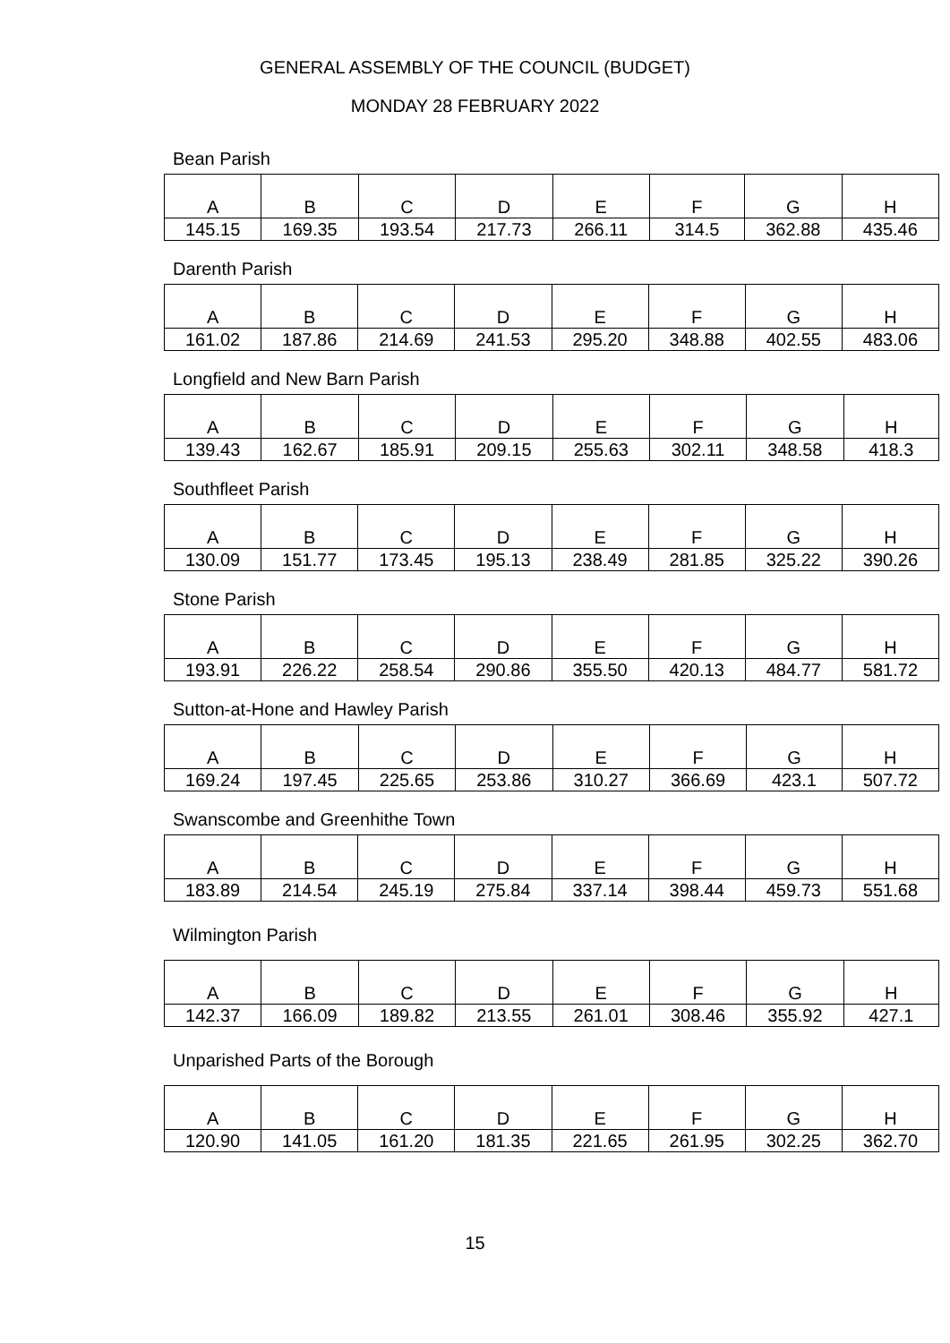GENERAL ASSEMBLY OF THE COUNCIL (BUDGET)
MONDAY 28 FEBRUARY 2022
Bean Parish
| A | B | C | D | E | F | G | H |
| 145.15 | 169.35 | 193.54 | 217.73 | 266.11 | 314.5 | 362.88 | 435.46 |
Darenth Parish
| A | B | C | D | E | F | G | H |
| 161.02 | 187.86 | 214.69 | 241.53 | 295.20 | 348.88 | 402.55 | 483.06 |
Longfield and New Barn Parish
| A | B | C | D | E | F | G | H |
| 139.43 | 162.67 | 185.91 | 209.15 | 255.63 | 302.11 | 348.58 | 418.3 |
Southfleet Parish
| A | B | C | D | E | F | G | H |
| 130.09 | 151.77 | 173.45 | 195.13 | 238.49 | 281.85 | 325.22 | 390.26 |
Stone Parish
| A | B | C | D | E | F | G | H |
| 193.91 | 226.22 | 258.54 | 290.86 | 355.50 | 420.13 | 484.77 | 581.72 |
Sutton-at-Hone and Hawley Parish
| A | B | C | D | E | F | G | H |
| 169.24 | 197.45 | 225.65 | 253.86 | 310.27 | 366.69 | 423.1 | 507.72 |
Swanscombe and Greenhithe Town
| A | B | C | D | E | F | G | H |
| 183.89 | 214.54 | 245.19 | 275.84 | 337.14 | 398.44 | 459.73 | 551.68 |
Wilmington Parish
| A | B | C | D | E | F | G | H |
| 142.37 | 166.09 | 189.82 | 213.55 | 261.01 | 308.46 | 355.92 | 427.1 |
Unparished Parts of the Borough
| A | B | C | D | E | F | G | H |
| 120.90 | 141.05 | 161.20 | 181.35 | 221.65 | 261.95 | 302.25 | 362.70 |
15